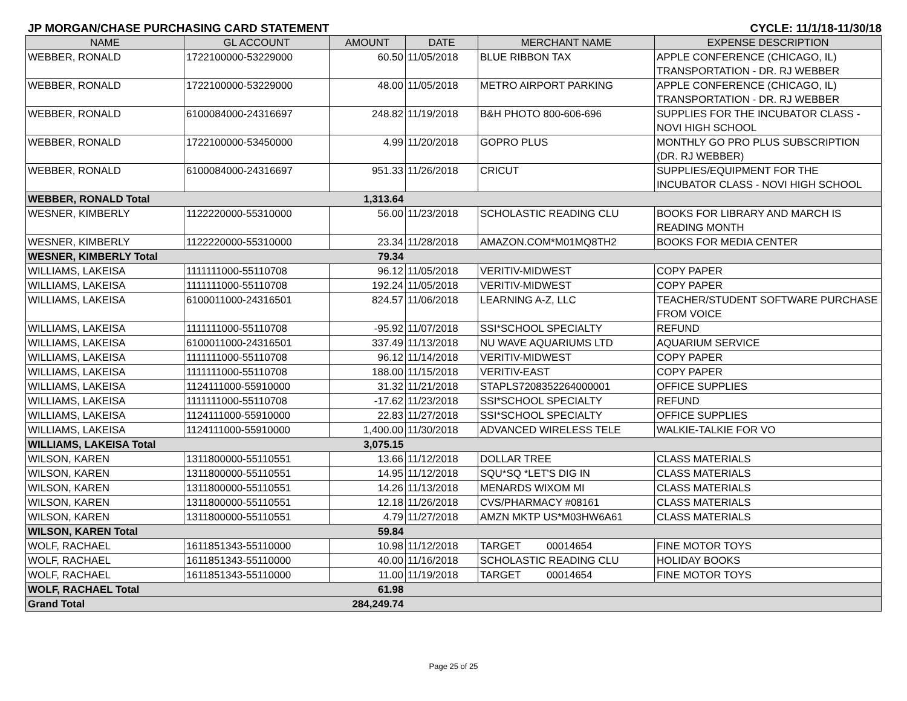JP MORGAN/CHASE PURCHASING CARD STATEMENT CYCLE: 11/1/18-11/30/18
| NAME | GL ACCOUNT | AMOUNT | DATE | MERCHANT NAME | EXPENSE DESCRIPTION |
| --- | --- | --- | --- | --- | --- |
| WEBBER, RONALD | 1722100000-53229000 | 60.50 | 11/05/2018 | BLUE RIBBON TAX | APPLE CONFERENCE (CHICAGO, IL) TRANSPORTATION - DR. RJ WEBBER |
| WEBBER, RONALD | 1722100000-53229000 | 48.00 | 11/05/2018 | METRO AIRPORT PARKING | APPLE CONFERENCE (CHICAGO, IL) TRANSPORTATION - DR. RJ WEBBER |
| WEBBER, RONALD | 6100084000-24316697 | 248.82 | 11/19/2018 | B&H PHOTO 800-606-696 | SUPPLIES FOR THE INCUBATOR CLASS - NOVI HIGH SCHOOL |
| WEBBER, RONALD | 1722100000-53450000 | 4.99 | 11/20/2018 | GOPRO PLUS | MONTHLY GO PRO PLUS SUBSCRIPTION (DR. RJ WEBBER) |
| WEBBER, RONALD | 6100084000-24316697 | 951.33 | 11/26/2018 | CRICUT | SUPPLIES/EQUIPMENT FOR THE INCUBATOR CLASS - NOVI HIGH SCHOOL |
| WEBBER, RONALD Total | | 1,313.64 | | | |
| WESNER, KIMBERLY | 1122220000-55310000 | 56.00 | 11/23/2018 | SCHOLASTIC READING CLU | BOOKS FOR LIBRARY AND MARCH IS READING MONTH |
| WESNER, KIMBERLY | 1122220000-55310000 | 23.34 | 11/28/2018 | AMAZON.COM*M01MQ8TH2 | BOOKS FOR MEDIA CENTER |
| WESNER, KIMBERLY Total | | 79.34 | | | |
| WILLIAMS, LAKEISA | 1111111000-55110708 | 96.12 | 11/05/2018 | VERITIV-MIDWEST | COPY PAPER |
| WILLIAMS, LAKEISA | 1111111000-55110708 | 192.24 | 11/05/2018 | VERITIV-MIDWEST | COPY PAPER |
| WILLIAMS, LAKEISA | 6100011000-24316501 | 824.57 | 11/06/2018 | LEARNING A-Z, LLC | TEACHER/STUDENT SOFTWARE PURCHASE FROM VOICE |
| WILLIAMS, LAKEISA | 1111111000-55110708 | -95.92 | 11/07/2018 | SSI*SCHOOL SPECIALTY | REFUND |
| WILLIAMS, LAKEISA | 6100011000-24316501 | 337.49 | 11/13/2018 | NU WAVE AQUARIUMS LTD | AQUARIUM SERVICE |
| WILLIAMS, LAKEISA | 1111111000-55110708 | 96.12 | 11/14/2018 | VERITIV-MIDWEST | COPY PAPER |
| WILLIAMS, LAKEISA | 1111111000-55110708 | 188.00 | 11/15/2018 | VERITIV-EAST | COPY PAPER |
| WILLIAMS, LAKEISA | 1124111000-55910000 | 31.32 | 11/21/2018 | STAPLS7208352264000001 | OFFICE SUPPLIES |
| WILLIAMS, LAKEISA | 1111111000-55110708 | -17.62 | 11/23/2018 | SSI*SCHOOL SPECIALTY | REFUND |
| WILLIAMS, LAKEISA | 1124111000-55910000 | 22.83 | 11/27/2018 | SSI*SCHOOL SPECIALTY | OFFICE SUPPLIES |
| WILLIAMS, LAKEISA | 1124111000-55910000 | 1,400.00 | 11/30/2018 | ADVANCED WIRELESS TELE | WALKIE-TALKIE FOR VO |
| WILLIAMS, LAKEISA Total | | 3,075.15 | | | |
| WILSON, KAREN | 1311800000-55110551 | 13.66 | 11/12/2018 | DOLLAR TREE | CLASS MATERIALS |
| WILSON, KAREN | 1311800000-55110551 | 14.95 | 11/12/2018 | SQU*SQ *LET'S DIG IN | CLASS MATERIALS |
| WILSON, KAREN | 1311800000-55110551 | 14.26 | 11/13/2018 | MENARDS WIXOM MI | CLASS MATERIALS |
| WILSON, KAREN | 1311800000-55110551 | 12.18 | 11/26/2018 | CVS/PHARMACY #08161 | CLASS MATERIALS |
| WILSON, KAREN | 1311800000-55110551 | 4.79 | 11/27/2018 | AMZN MKTP US*M03HW6A61 | CLASS MATERIALS |
| WILSON, KAREN Total | | 59.84 | | | |
| WOLF, RACHAEL | 1611851343-55110000 | 10.98 | 11/12/2018 | TARGET 00014654 | FINE MOTOR TOYS |
| WOLF, RACHAEL | 1611851343-55110000 | 40.00 | 11/16/2018 | SCHOLASTIC READING CLU | HOLIDAY BOOKS |
| WOLF, RACHAEL | 1611851343-55110000 | 11.00 | 11/19/2018 | TARGET 00014654 | FINE MOTOR TOYS |
| WOLF, RACHAEL Total | | 61.98 | | | |
| Grand Total | | 284,249.74 | | | |
Page 25 of 25